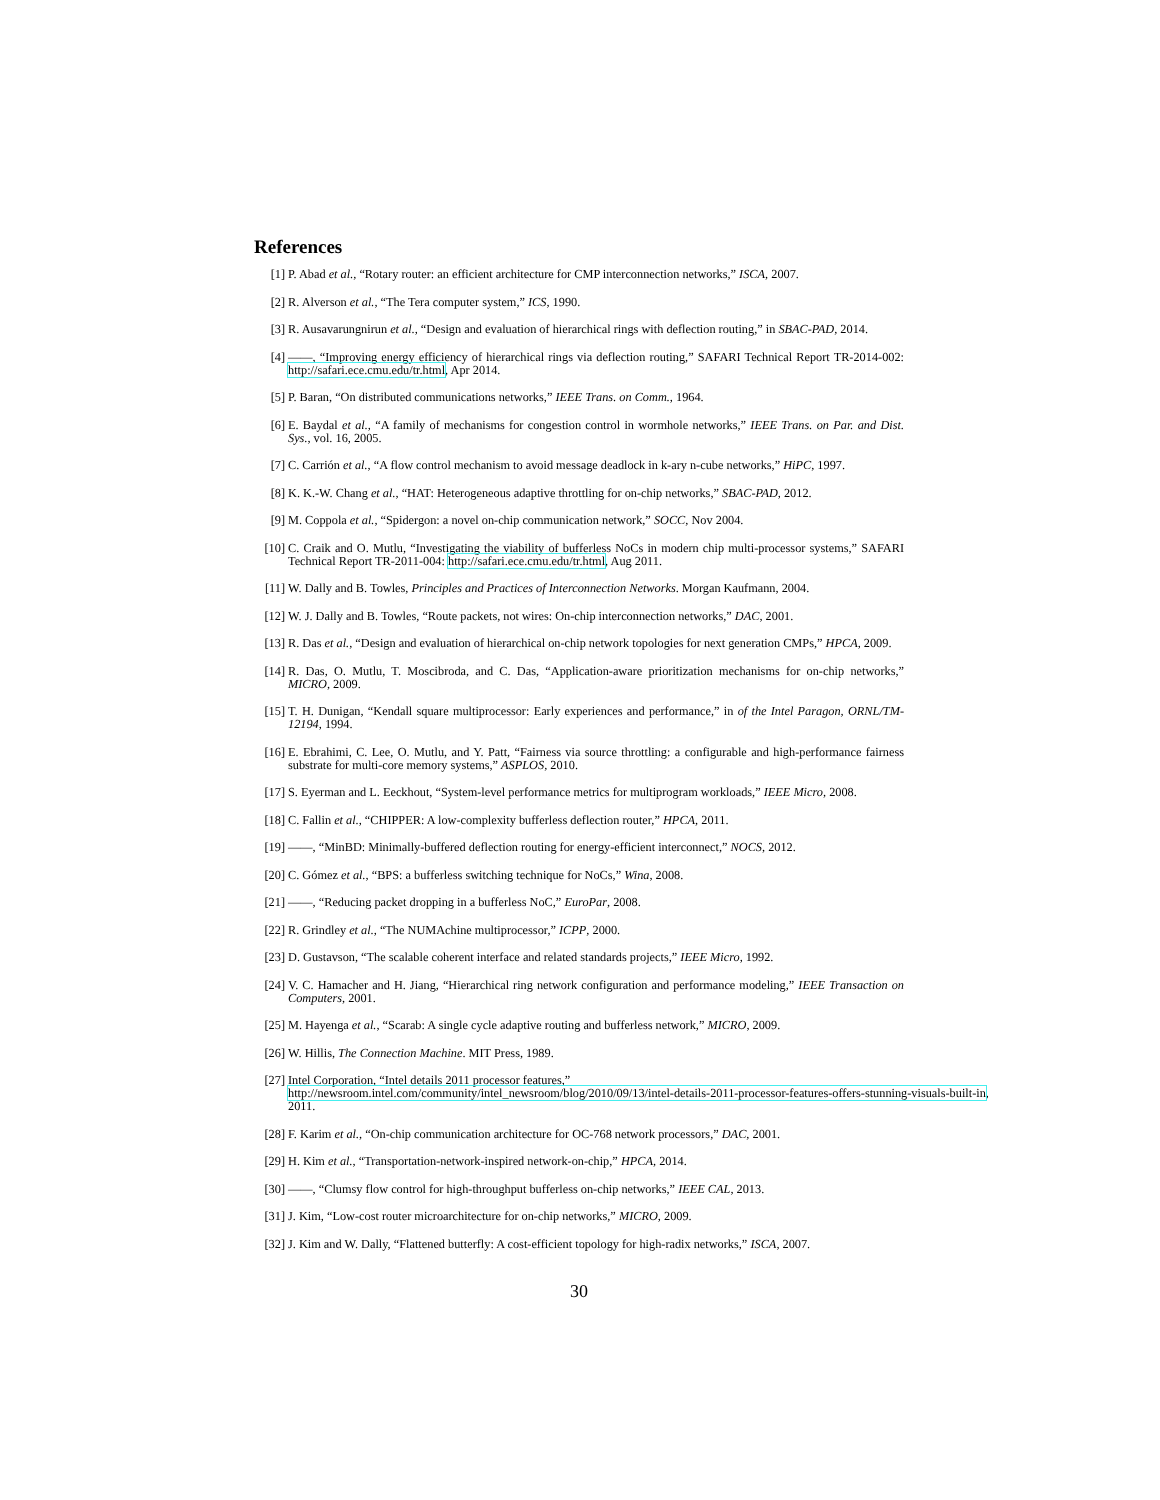References
[1] P. Abad et al., “Rotary router: an efficient architecture for CMP interconnection networks,” ISCA, 2007.
[2] R. Alverson et al., “The Tera computer system,” ICS, 1990.
[3] R. Ausavarungnirun et al., “Design and evaluation of hierarchical rings with deflection routing,” in SBAC-PAD, 2014.
[4] ——, “Improving energy efficiency of hierarchical rings via deflection routing,” SAFARI Technical Report TR-2014-002: http://safari.ece.cmu.edu/tr.html, Apr 2014.
[5] P. Baran, “On distributed communications networks,” IEEE Trans. on Comm., 1964.
[6] E. Baydal et al., “A family of mechanisms for congestion control in wormhole networks,” IEEE Trans. on Par. and Dist. Sys., vol. 16, 2005.
[7] C. Carrión et al., “A flow control mechanism to avoid message deadlock in k-ary n-cube networks,” HiPC, 1997.
[8] K. K.-W. Chang et al., “HAT: Heterogeneous adaptive throttling for on-chip networks,” SBAC-PAD, 2012.
[9] M. Coppola et al., “Spidergon: a novel on-chip communication network,” SOCC, Nov 2004.
[10] C. Craik and O. Mutlu, “Investigating the viability of bufferless NoCs in modern chip multi-processor systems,” SAFARI Technical Report TR-2011-004: http://safari.ece.cmu.edu/tr.html, Aug 2011.
[11] W. Dally and B. Towles, Principles and Practices of Interconnection Networks. Morgan Kaufmann, 2004.
[12] W. J. Dally and B. Towles, “Route packets, not wires: On-chip interconnection networks,” DAC, 2001.
[13] R. Das et al., “Design and evaluation of hierarchical on-chip network topologies for next generation CMPs,” HPCA, 2009.
[14] R. Das, O. Mutlu, T. Moscibroda, and C. Das, “Application-aware prioritization mechanisms for on-chip networks,” MICRO, 2009.
[15] T. H. Dunigan, “Kendall square multiprocessor: Early experiences and performance,” in of the Intel Paragon, ORNL/TM-12194, 1994.
[16] E. Ebrahimi, C. Lee, O. Mutlu, and Y. Patt, “Fairness via source throttling: a configurable and high-performance fairness substrate for multi-core memory systems,” ASPLOS, 2010.
[17] S. Eyerman and L. Eeckhout, “System-level performance metrics for multiprogram workloads,” IEEE Micro, 2008.
[18] C. Fallin et al., “CHIPPER: A low-complexity bufferless deflection router,” HPCA, 2011.
[19] ——, “MinBD: Minimally-buffered deflection routing for energy-efficient interconnect,” NOCS, 2012.
[20] C. Gómez et al., “BPS: a bufferless switching technique for NoCs,” Wina, 2008.
[21] ——, “Reducing packet dropping in a bufferless NoC,” EuroPar, 2008.
[22] R. Grindley et al., “The NUMAchine multiprocessor,” ICPP, 2000.
[23] D. Gustavson, “The scalable coherent interface and related standards projects,” IEEE Micro, 1992.
[24] V. C. Hamacher and H. Jiang, “Hierarchical ring network configuration and performance modeling,” IEEE Transaction on Computers, 2001.
[25] M. Hayenga et al., “Scarab: A single cycle adaptive routing and bufferless network,” MICRO, 2009.
[26] W. Hillis, The Connection Machine. MIT Press, 1989.
[27] Intel Corporation, “Intel details 2011 processor features,”
http://newsroom.intel.com/community/intel_newsroom/blog/2010/09/13/intel-details-2011-processor-features-offers-stunning-visuals-built-in, 2011.
[28] F. Karim et al., “On-chip communication architecture for OC-768 network processors,” DAC, 2001.
[29] H. Kim et al., “Transportation-network-inspired network-on-chip,” HPCA, 2014.
[30] ——, “Clumsy flow control for high-throughput bufferless on-chip networks,” IEEE CAL, 2013.
[31] J. Kim, “Low-cost router microarchitecture for on-chip networks,” MICRO, 2009.
[32] J. Kim and W. Dally, “Flattened butterfly: A cost-efficient topology for high-radix networks,” ISCA, 2007.
30